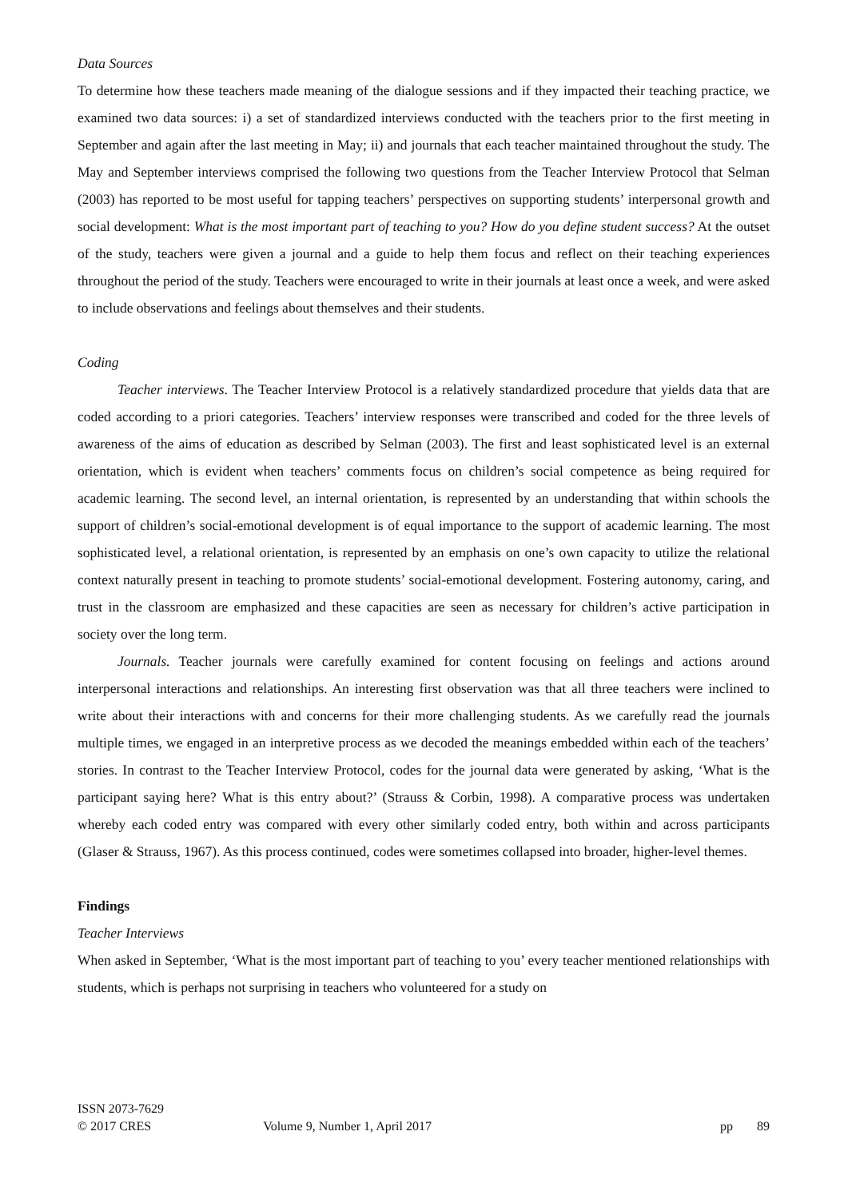Data Sources
To determine how these teachers made meaning of the dialogue sessions and if they impacted their teaching practice, we examined two data sources: i) a set of standardized interviews conducted with the teachers prior to the first meeting in September and again after the last meeting in May; ii) and journals that each teacher maintained throughout the study. The May and September interviews comprised the following two questions from the Teacher Interview Protocol that Selman (2003) has reported to be most useful for tapping teachers’ perspectives on supporting students’ interpersonal growth and social development: What is the most important part of teaching to you? How do you define student success? At the outset of the study, teachers were given a journal and a guide to help them focus and reflect on their teaching experiences throughout the period of the study. Teachers were encouraged to write in their journals at least once a week, and were asked to include observations and feelings about themselves and their students.
Coding
Teacher interviews. The Teacher Interview Protocol is a relatively standardized procedure that yields data that are coded according to a priori categories. Teachers’ interview responses were transcribed and coded for the three levels of awareness of the aims of education as described by Selman (2003). The first and least sophisticated level is an external orientation, which is evident when teachers’ comments focus on children’s social competence as being required for academic learning. The second level, an internal orientation, is represented by an understanding that within schools the support of children’s social-emotional development is of equal importance to the support of academic learning. The most sophisticated level, a relational orientation, is represented by an emphasis on one’s own capacity to utilize the relational context naturally present in teaching to promote students’ social-emotional development. Fostering autonomy, caring, and trust in the classroom are emphasized and these capacities are seen as necessary for children’s active participation in society over the long term.
Journals. Teacher journals were carefully examined for content focusing on feelings and actions around interpersonal interactions and relationships. An interesting first observation was that all three teachers were inclined to write about their interactions with and concerns for their more challenging students. As we carefully read the journals multiple times, we engaged in an interpretive process as we decoded the meanings embedded within each of the teachers’ stories. In contrast to the Teacher Interview Protocol, codes for the journal data were generated by asking, ‘What is the participant saying here? What is this entry about?’ (Strauss & Corbin, 1998). A comparative process was undertaken whereby each coded entry was compared with every other similarly coded entry, both within and across participants (Glaser & Strauss, 1967). As this process continued, codes were sometimes collapsed into broader, higher-level themes.
Findings
Teacher Interviews
When asked in September, ‘What is the most important part of teaching to you’ every teacher mentioned relationships with students, which is perhaps not surprising in teachers who volunteered for a study on
ISSN 2073-7629
© 2017 CRES Volume 9, Number 1, April 2017 pp 89